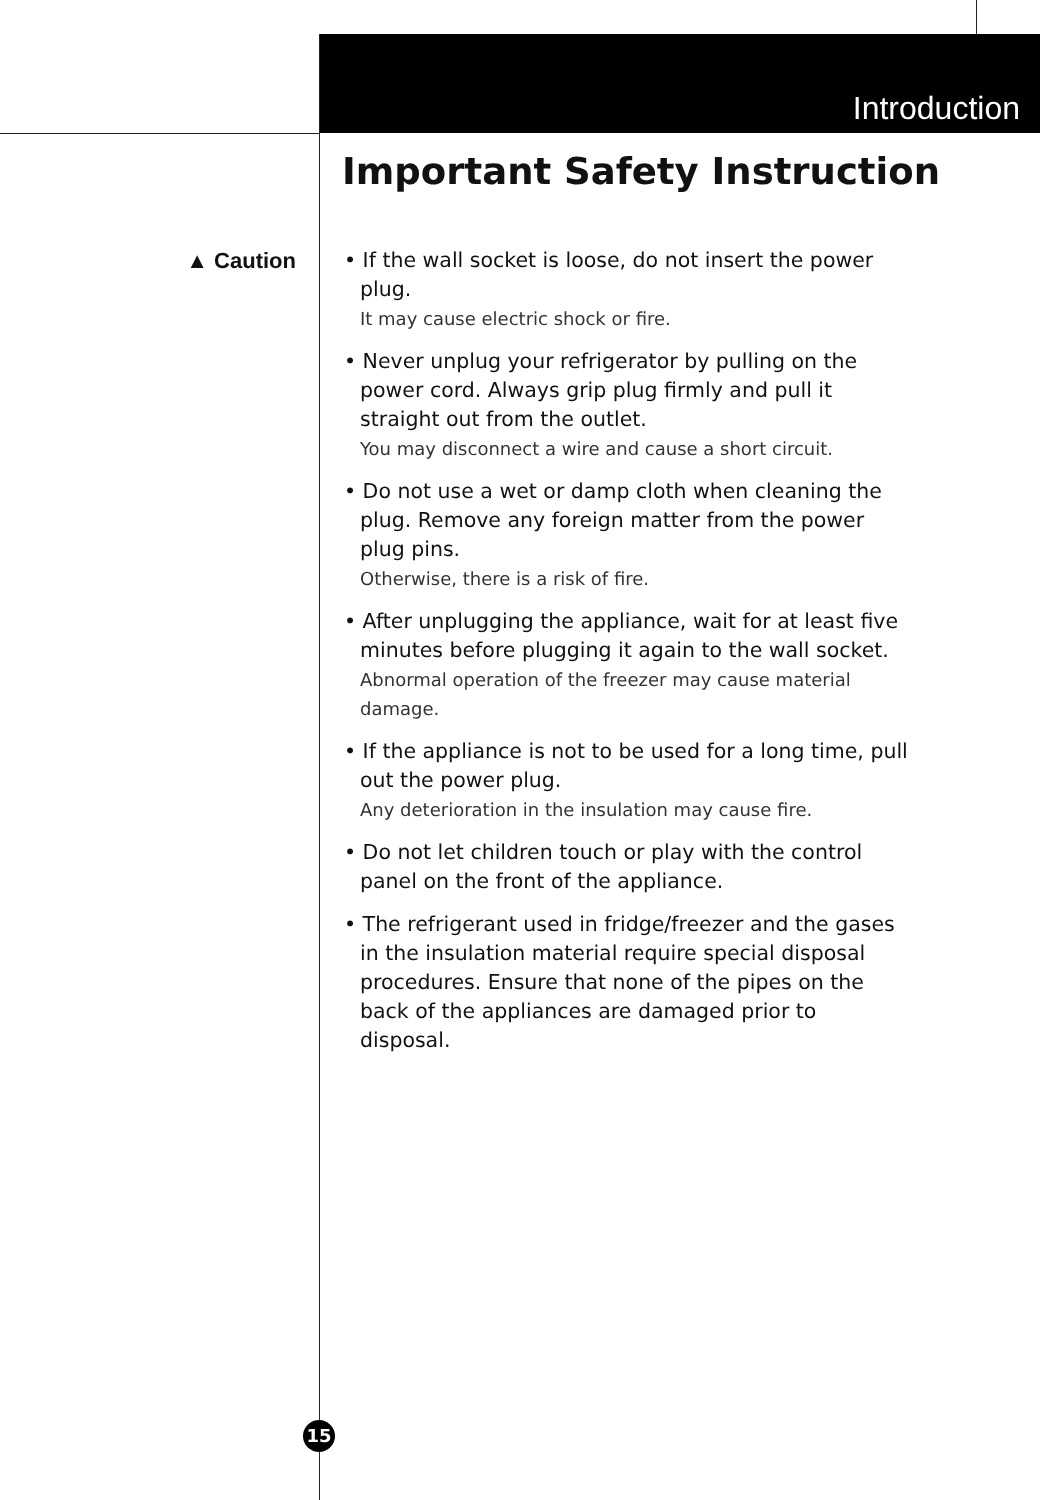Introduction
Important Safety Instruction
▲ Caution
• If the wall socket is loose, do not insert the power plug.
It may cause electric shock or fire.
• Never unplug your refrigerator by pulling on the power cord. Always grip plug firmly and pull it straight out from the outlet.
You may disconnect a wire and cause a short circuit.
• Do not use a wet or damp cloth when cleaning the plug. Remove any foreign matter from the power plug pins.
Otherwise, there is a risk of fire.
• After unplugging the appliance, wait for at least five minutes before plugging it again to the wall socket.
Abnormal operation of the freezer may cause material damage.
• If the appliance is not to be used for a long time, pull out the power plug.
Any deterioration in the insulation may cause fire.
• Do not let children touch or play with the control panel on the front of the appliance.
• The refrigerant used in fridge/freezer and the gases in the insulation material require special disposal procedures. Ensure that none of the pipes on the back of the appliances are damaged prior to disposal.
15